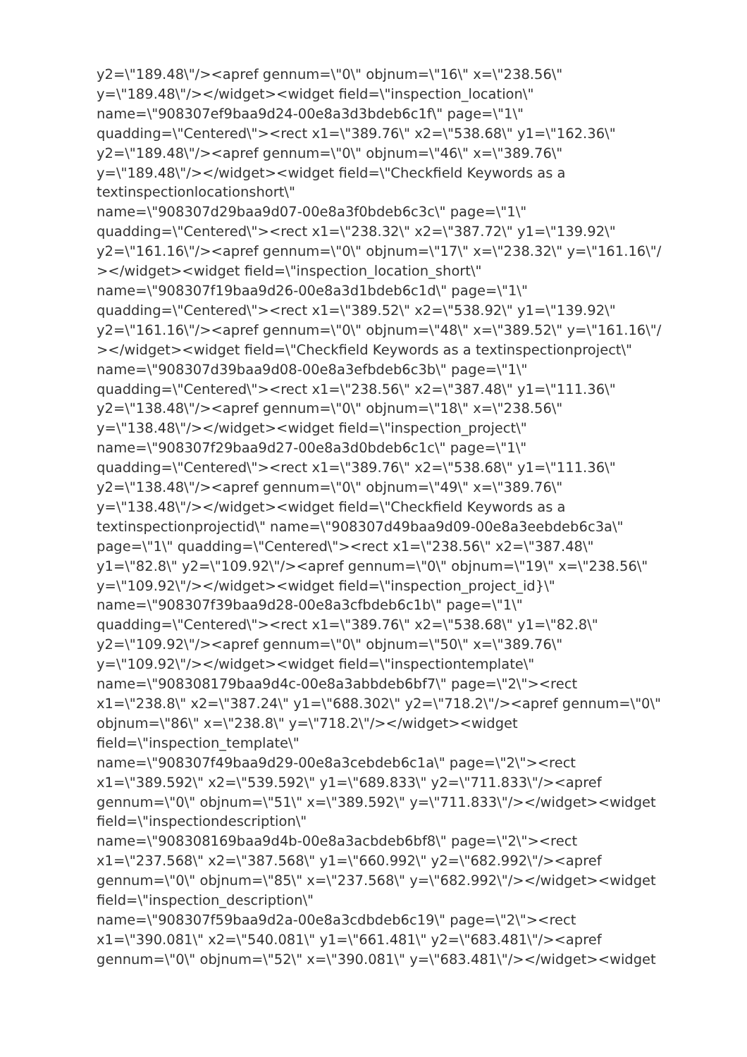y2=\"189.48\"/><apref gennum=\"0\" objnum=\"16\" x=\"238.56\"
y=\"189.48\"/></widget><widget field=\"inspection_location\"
name=\"908307ef9baa9d24-00e8a3d3bdeb6c1f\" page=\"1\"
quadding=\"Centered\"><rect x1=\"389.76\" x2=\"538.68\" y1=\"162.36\"
y2=\"189.48\"/><apref gennum=\"0\" objnum=\"46\" x=\"389.76\"
y=\"189.48\"/></widget><widget field=\"Checkfield Keywords as a
textinspectionlocationshort\"
name=\"908307d29baa9d07-00e8a3f0bdeb6c3c\" page=\"1\"
quadding=\"Centered\"><rect x1=\"238.32\" x2=\"387.72\" y1=\"139.92\"
y2=\"161.16\"/><apref gennum=\"0\" objnum=\"17\" x=\"238.32\" y=\"161.16\"/
></widget><widget field=\"inspection_location_short\"
name=\"908307f19baa9d26-00e8a3d1bdeb6c1d\" page=\"1\"
quadding=\"Centered\"><rect x1=\"389.52\" x2=\"538.92\" y1=\"139.92\"
y2=\"161.16\"/><apref gennum=\"0\" objnum=\"48\" x=\"389.52\" y=\"161.16\"/
></widget><widget field=\"Checkfield Keywords as a textinspectionproject\"
name=\"908307d39baa9d08-00e8a3efbdeb6c3b\" page=\"1\"
quadding=\"Centered\"><rect x1=\"238.56\" x2=\"387.48\" y1=\"111.36\"
y2=\"138.48\"/><apref gennum=\"0\" objnum=\"18\" x=\"238.56\"
y=\"138.48\"/></widget><widget field=\"inspection_project\"
name=\"908307f29baa9d27-00e8a3d0bdeb6c1c\" page=\"1\"
quadding=\"Centered\"><rect x1=\"389.76\" x2=\"538.68\" y1=\"111.36\"
y2=\"138.48\"/><apref gennum=\"0\" objnum=\"49\" x=\"389.76\"
y=\"138.48\"/></widget><widget field=\"Checkfield Keywords as a
textinspectionprojectid\" name=\"908307d49baa9d09-00e8a3eebdeb6c3a\"
page=\"1\" quadding=\"Centered\"><rect x1=\"238.56\" x2=\"387.48\"
y1=\"82.8\" y2=\"109.92\"/><apref gennum=\"0\" objnum=\"19\" x=\"238.56\"
y=\"109.92\"/></widget><widget field=\"inspection_project_id}\"
name=\"908307f39baa9d28-00e8a3cfbdeb6c1b\" page=\"1\"
quadding=\"Centered\"><rect x1=\"389.76\" x2=\"538.68\" y1=\"82.8\"
y2=\"109.92\"/><apref gennum=\"0\" objnum=\"50\" x=\"389.76\"
y=\"109.92\"/></widget><widget field=\"inspectiontemplate\"
name=\"908308179baa9d4c-00e8a3abbdeb6bf7\" page=\"2\"><rect
x1=\"238.8\" x2=\"387.24\" y1=\"688.302\" y2=\"718.2\"/><apref gennum=\"0\"
objnum=\"86\" x=\"238.8\" y=\"718.2\"/></widget><widget
field=\"inspection_template\"
name=\"908307f49baa9d29-00e8a3cebdeb6c1a\" page=\"2\"><rect
x1=\"389.592\" x2=\"539.592\" y1=\"689.833\" y2=\"711.833\"/><apref
gennum=\"0\" objnum=\"51\" x=\"389.592\" y=\"711.833\"/></widget><widget
field=\"inspectiondescription\"
name=\"908308169baa9d4b-00e8a3acbdeb6bf8\" page=\"2\"><rect
x1=\"237.568\" x2=\"387.568\" y1=\"660.992\" y2=\"682.992\"/><apref
gennum=\"0\" objnum=\"85\" x=\"237.568\" y=\"682.992\"/></widget><widget
field=\"inspection_description\"
name=\"908307f59baa9d2a-00e8a3cdbdeb6c19\" page=\"2\"><rect
x1=\"390.081\" x2=\"540.081\" y1=\"661.481\" y2=\"683.481\"/><apref
gennum=\"0\" objnum=\"52\" x=\"390.081\" y=\"683.481\"/></widget><widget